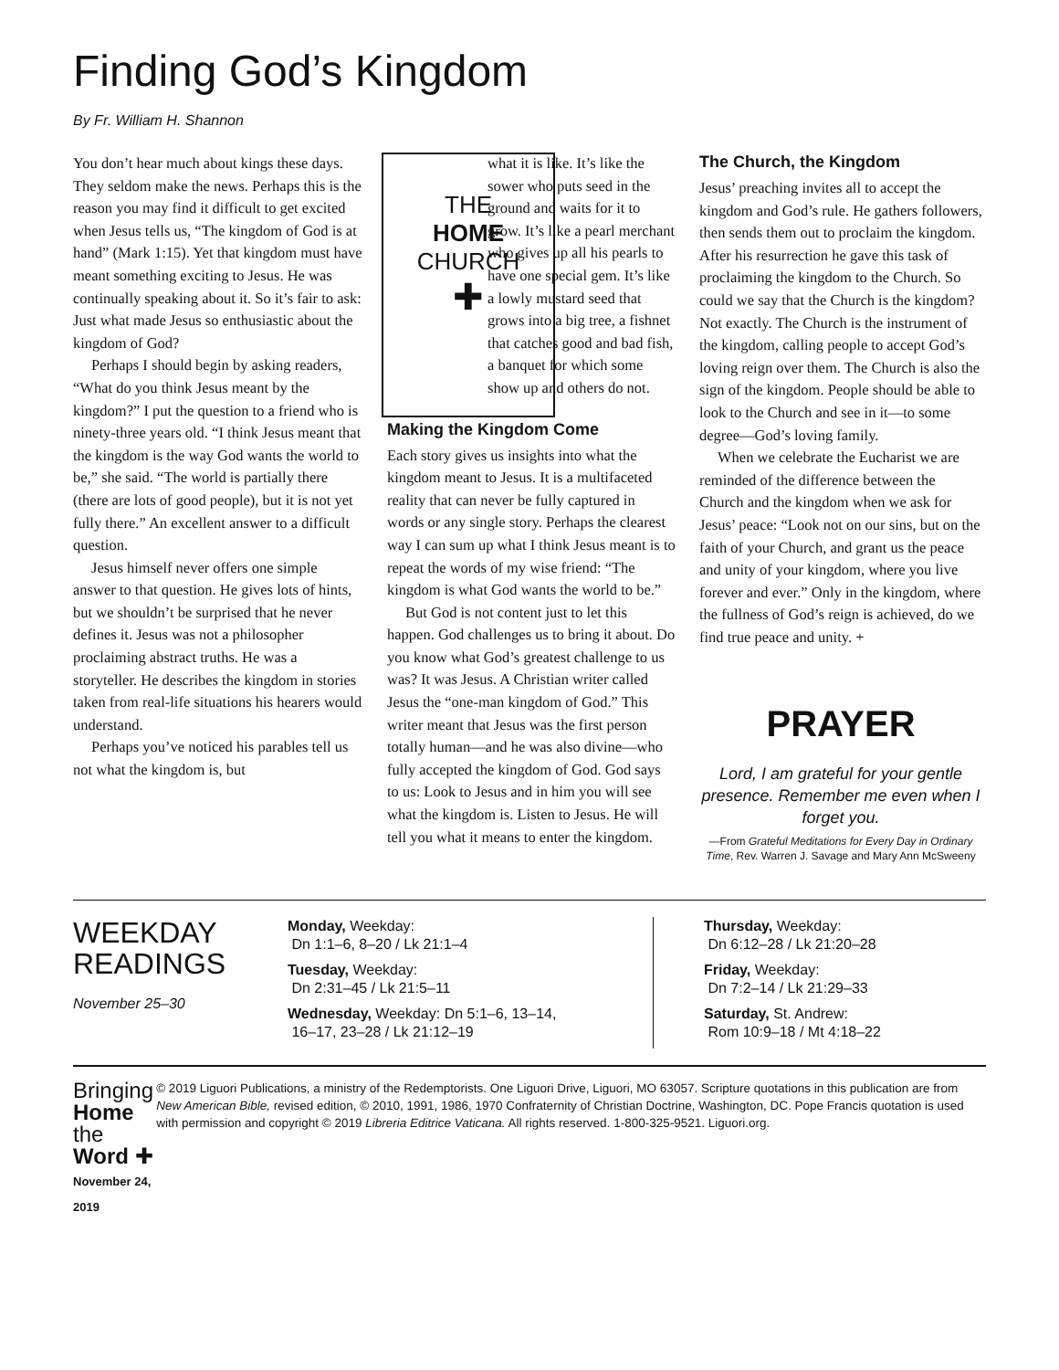Finding God’s Kingdom
By Fr. William H. Shannon
THE
HOME
CHURCH
✚
You don’t hear much about kings these days. They seldom make the news. Perhaps this is the reason you may find it difficult to get excited when Jesus tells us, “The kingdom of God is at hand” (Mark 1:15). Yet that kingdom must have meant something exciting to Jesus. He was continually speaking about it. So it’s fair to ask: Just what made Jesus so enthusiastic about the kingdom of God?
Perhaps I should begin by asking readers, “What do you think Jesus meant by the kingdom?” I put the question to a friend who is ninety-three years old. “I think Jesus meant that the kingdom is the way God wants the world to be,” she said. “The world is partially there (there are lots of good people), but it is not yet fully there.” An excellent answer to a difficult question.
Jesus himself never offers one simple answer to that question. He gives lots of hints, but we shouldn’t be surprised that he never defines it. Jesus was not a philosopher proclaiming abstract truths. He was a storyteller. He describes the kingdom in stories taken from real-life situations his hearers would understand.
Perhaps you’ve noticed his parables tell us not what the kingdom is, but
what it is like. It’s like the sower who puts seed in the ground and waits for it to grow. It’s like a pearl merchant who gives up all his pearls to have one special gem. It’s like a lowly mustard seed that grows into a big tree, a fishnet that catches good and bad fish, a banquet for which some show up and others do not.
Making the Kingdom Come
Each story gives us insights into what the kingdom meant to Jesus. It is a multifaceted reality that can never be fully captured in words or any single story. Perhaps the clearest way I can sum up what I think Jesus meant is to repeat the words of my wise friend: “The kingdom is what God wants the world to be.”
But God is not content just to let this happen. God challenges us to bring it about. Do you know what God’s greatest challenge to us was? It was Jesus. A Christian writer called Jesus the “one-man kingdom of God.” This writer meant that Jesus was the first person totally human—and he was also divine—who fully accepted the kingdom of God. God says to us: Look to Jesus and in him you will see what the kingdom is. Listen to Jesus. He will tell you what it means to enter the kingdom.
The Church, the Kingdom
Jesus’ preaching invites all to accept the kingdom and God’s rule. He gathers followers, then sends them out to proclaim the kingdom. After his resurrection he gave this task of proclaiming the kingdom to the Church. So could we say that the Church is the kingdom? Not exactly. The Church is the instrument of the kingdom, calling people to accept God’s loving reign over them. The Church is also the sign of the kingdom. People should be able to look to the Church and see in it—to some degree—God’s loving family.
When we celebrate the Eucharist we are reminded of the difference between the Church and the kingdom when we ask for Jesus’ peace: “Look not on our sins, but on the faith of your Church, and grant us the peace and unity of your kingdom, where you live forever and ever.” Only in the kingdom, where the fullness of God’s reign is achieved, do we find true peace and unity. +
PRAYER
Lord, I am grateful for your gentle presence. Remember me even when I forget you.
—From Grateful Meditations for Every Day in Ordinary Time, Rev. Warren J. Savage and Mary Ann McSweeny
WEEKDAY READINGS
November 25–30
Monday, Weekday:
Dn 1:1–6, 8–20 / Lk 21:1–4
Tuesday, Weekday:
Dn 2:31–45 / Lk 21:5–11
Wednesday, Weekday: Dn 5:1–6, 13–14,
16–17, 23–28 / Lk 21:12–19
Thursday, Weekday:
Dn 6:12–28 / Lk 21:20–28
Friday, Weekday:
Dn 7:2–14 / Lk 21:29–33
Saturday, St. Andrew:
Rom 10:9–18 / Mt 4:18–22
Bringing Home
the Word ✚
November 24, 2019
© 2019 Liguori Publications, a ministry of the Redemptorists. One Liguori Drive, Liguori, MO 63057. Scripture quotations in this publication are from New American Bible, revised edition, © 2010, 1991, 1986, 1970 Confraternity of Christian Doctrine, Washington, DC. Pope Francis quotation is used with permission and copyright © 2019 Libreria Editrice Vaticana. All rights reserved. 1-800-325-9521. Liguori.org.